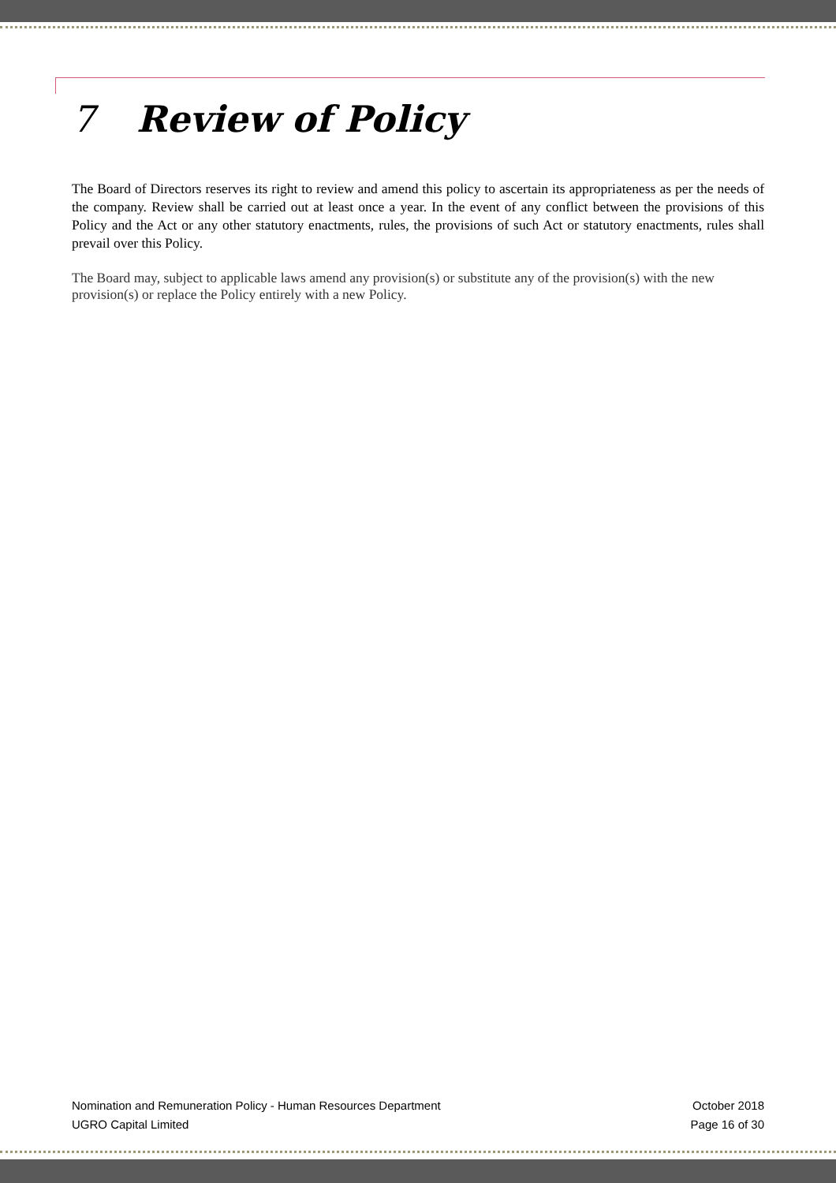7 Review of Policy
The Board of Directors reserves its right to review and amend this policy to ascertain its appropriateness as per the needs of the company. Review shall be carried out at least once a year. In the event of any conflict between the provisions of this Policy and the Act or any other statutory enactments, rules, the provisions of such Act or statutory enactments, rules shall prevail over this Policy.
The Board may, subject to applicable laws amend any provision(s) or substitute any of the provision(s) with the new provision(s) or replace the Policy entirely with a new Policy.
Nomination and Remuneration Policy - Human Resources Department
UGRO Capital Limited
October 2018
Page 16 of 30